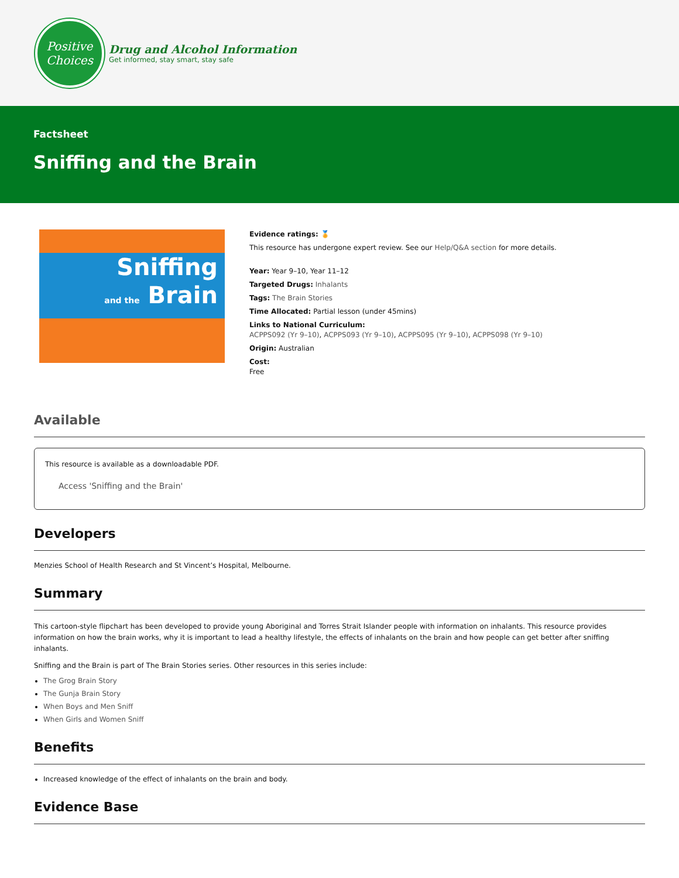Positive
Choices
Drug and Alcohol Information
Get informed, stay smart, stay safe
Factsheet
Sniffing and the Brain
Sniffing
and the Brain
Evidence ratings: 🏅
This resource has undergone expert review. See our Help/Q&A section for more details.
Year: Year 9–10, Year 11–12
Targeted Drugs: Inhalants
Tags: The Brain Stories
Time Allocated: Partial lesson (under 45mins)
Links to National Curriculum:
ACPPS092 (Yr 9–10), ACPPS093 (Yr 9–10), ACPPS095 (Yr 9–10), ACPPS098 (Yr 9–10)
Origin: Australian
Cost:
Free
Available
This resource is available as a downloadable PDF.
Access 'Sniffing and the Brain'
Developers
Menzies School of Health Research and St Vincent’s Hospital, Melbourne.
Summary
This cartoon-style flipchart has been developed to provide young Aboriginal and Torres Strait Islander people with information on inhalants. This resource provides information on how the brain works, why it is important to lead a healthy lifestyle, the effects of inhalants on the brain and how people can get better after sniffing inhalants.
Sniffing and the Brain is part of The Brain Stories series. Other resources in this series include:
The Grog Brain Story
The Gunja Brain Story
When Boys and Men Sniff
When Girls and Women Sniff
Benefits
Increased knowledge of the effect of inhalants on the brain and body.
Evidence Base